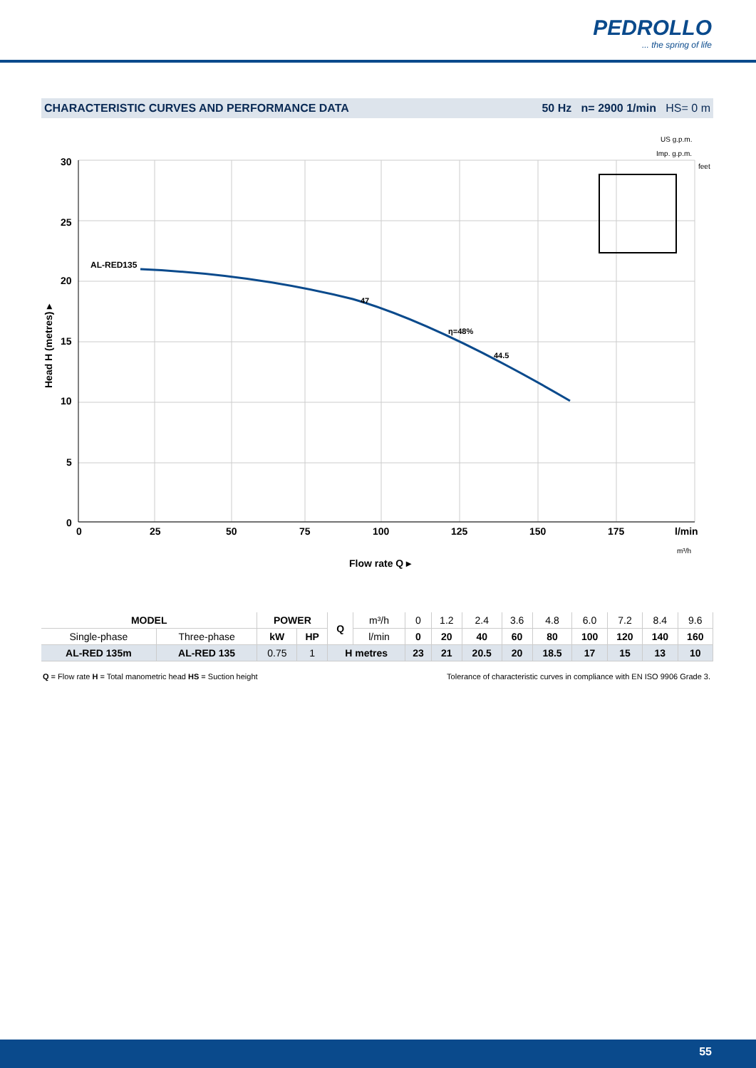PEDROLLO
... the spring of life
CHARACTERISTIC CURVES AND PERFORMANCE DATA 50 Hz n= 2900 1/min HS= 0 m
30
25
20
15
10
5
0
0
25
50
75
100
125
150
175
l/min
AL-RED135
47
η=48%
44.5
Flow rate Q ▸
Head H (metres) ▸
US g.p.m.
Imp. g.p.m.
feet
m³/h
| MODEL | | POWER | | Q | m³/h | 0 | 1.2 | 2.4 | 3.6 | 4.8 | 6.0 | 7.2 | 8.4 | 9.6 |
| Single-phase | Three-phase | kW | HP | | l/min | 0 | 20 | 40 | 60 | 80 | 100 | 120 | 140 | 160 |
| AL-RED 135m | AL-RED 135 | 0.75 | 1 | H metres | | 23 | 21 | 20.5 | 20 | 18.5 | 17 | 15 | 13 | 10 |
Q = Flow rate H = Total manometric head HS = Suction height Tolerance of characteristic curves in compliance with EN ISO 9906 Grade 3.
55